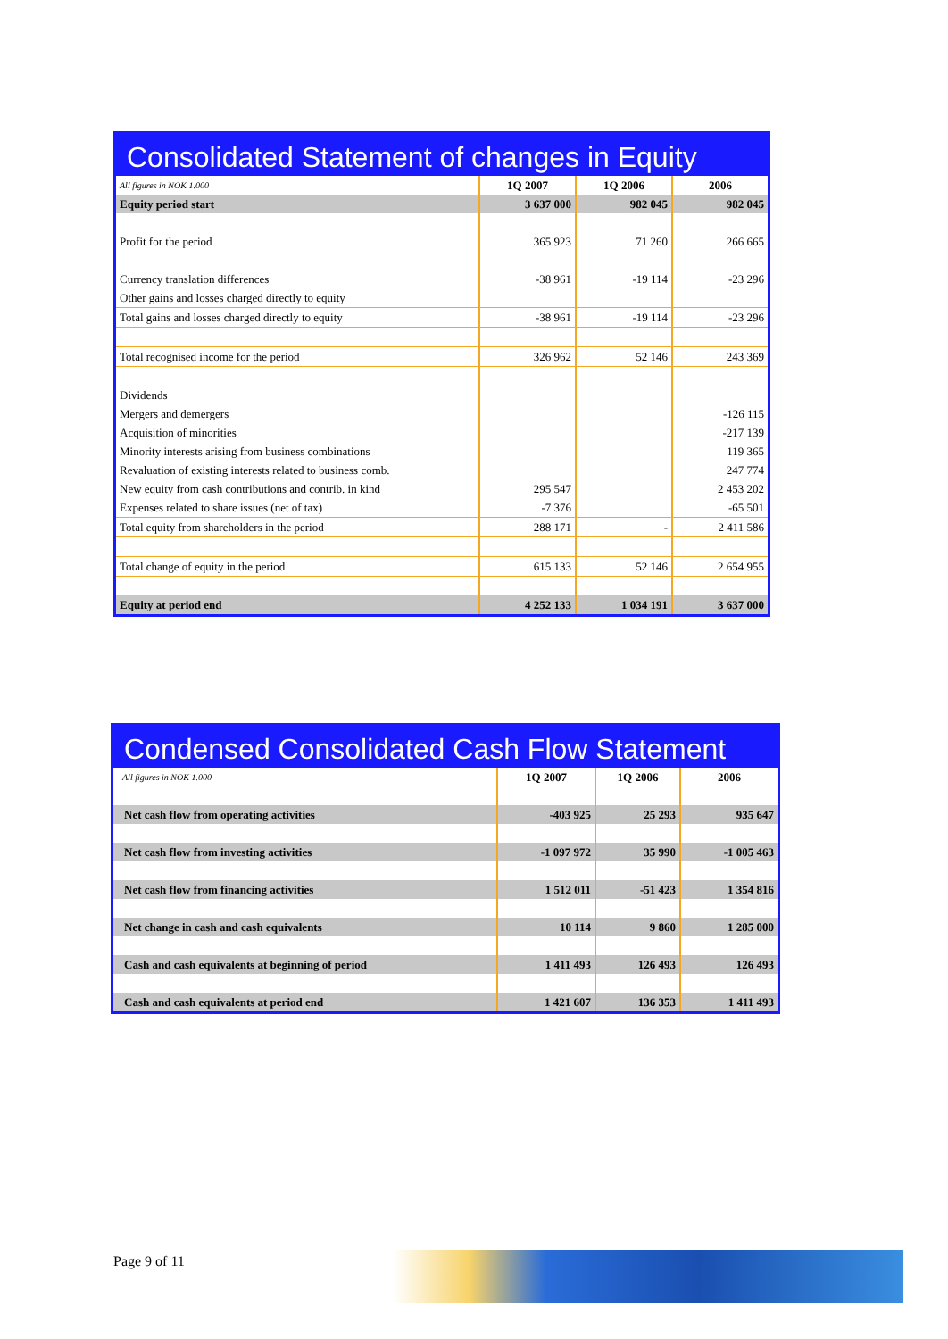Consolidated Statement of changes in Equity
| All figures in NOK 1.000 | 1Q 2007 | 1Q 2006 | 2006 |
| Equity period start | 3 637 000 | 982 045 | 982 045 |
| Profit for the period | 365 923 | 71 260 | 266 665 |
| Currency translation differences | -38 961 | -19 114 | -23 296 |
| Other gains and losses charged directly to equity | | | |
| Total gains and losses charged directly to equity | -38 961 | -19 114 | -23 296 |
| Total recognised income for the period | 326 962 | 52 146 | 243 369 |
| Dividends | | | |
| Mergers and demergers | | | -126 115 |
| Acquisition of minorities | | | -217 139 |
| Minority interests arising from business combinations | | | 119 365 |
| Revaluation of existing interests related to business comb. | | | 247 774 |
| New equity from cash contributions and contrib. in kind | 295 547 | | 2 453 202 |
| Expenses related to share issues (net of tax) | -7 376 | | -65 501 |
| Total equity from shareholders in the period | 288 171 | - | 2 411 586 |
| Total change of equity in the period | 615 133 | 52 146 | 2 654 955 |
| Equity at period end | 4 252 133 | 1 034 191 | 3 637 000 |
Condensed Consolidated Cash Flow Statement
| All figures in NOK 1.000 | 1Q 2007 | 1Q 2006 | 2006 |
| Net cash flow from operating activities | -403 925 | 25 293 | 935 647 |
| Net cash flow from investing activities | -1 097 972 | 35 990 | -1 005 463 |
| Net cash flow from financing activities | 1 512 011 | -51 423 | 1 354 816 |
| Net change in cash and cash equivalents | 10 114 | 9 860 | 1 285 000 |
| Cash and cash equivalents at beginning of period | 1 411 493 | 126 493 | 126 493 |
| Cash and cash equivalents at period end | 1 421 607 | 136 353 | 1 411 493 |
Page 9 of 11